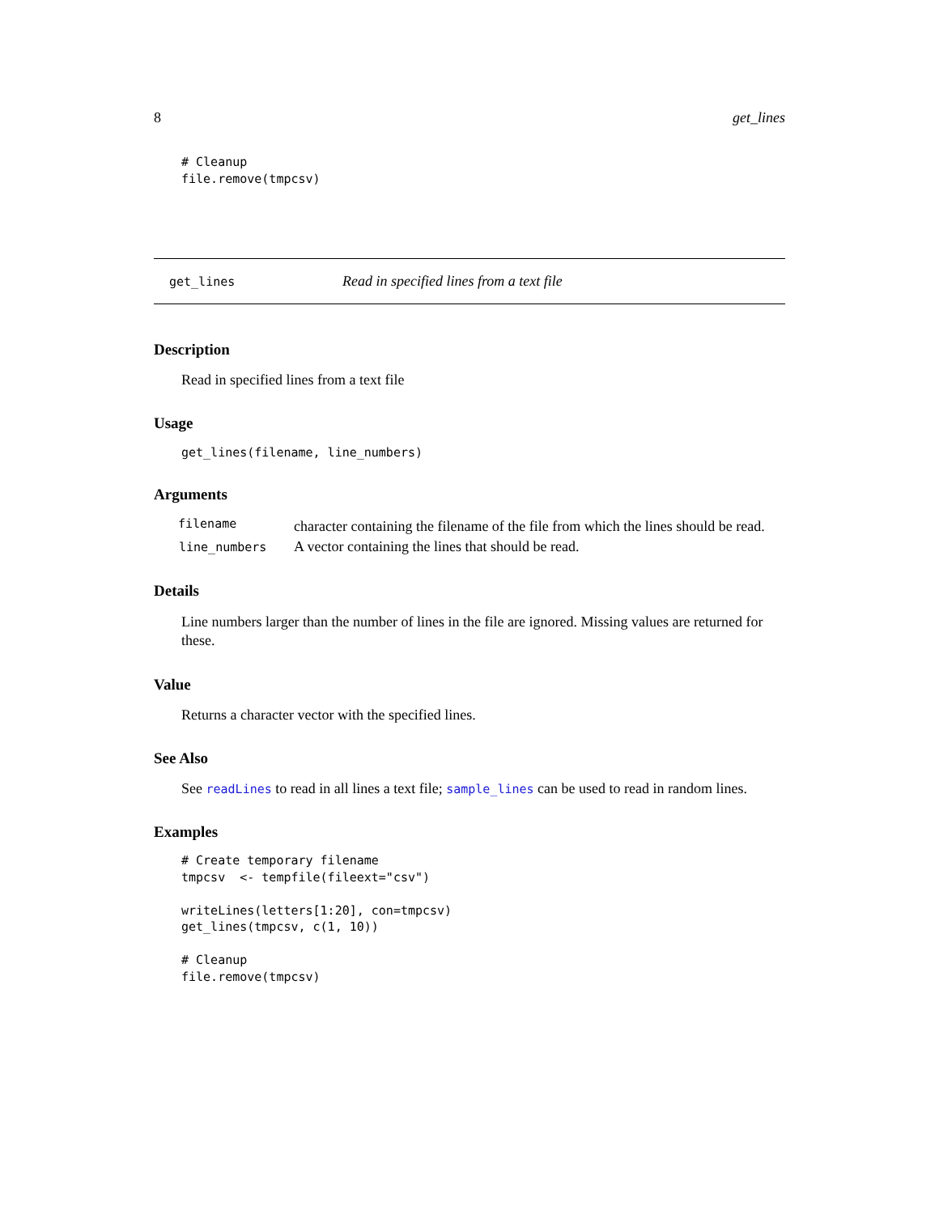8 get_lines
# Cleanup
file.remove(tmpcsv)
get_lines Read in specified lines from a text file
Description
Read in specified lines from a text file
Usage
get_lines(filename, line_numbers)
Arguments
| filename | character containing the filename of the file from which the lines should be read. |
| line_numbers | A vector containing the lines that should be read. |
Details
Line numbers larger than the number of lines in the file are ignored. Missing values are returned for these.
Value
Returns a character vector with the specified lines.
See Also
See readLines to read in all lines a text file; sample_lines can be used to read in random lines.
Examples
# Create temporary filename
tmpcsv  <- tempfile(fileext="csv")

writeLines(letters[1:20], con=tmpcsv)
get_lines(tmpcsv, c(1, 10))

# Cleanup
file.remove(tmpcsv)